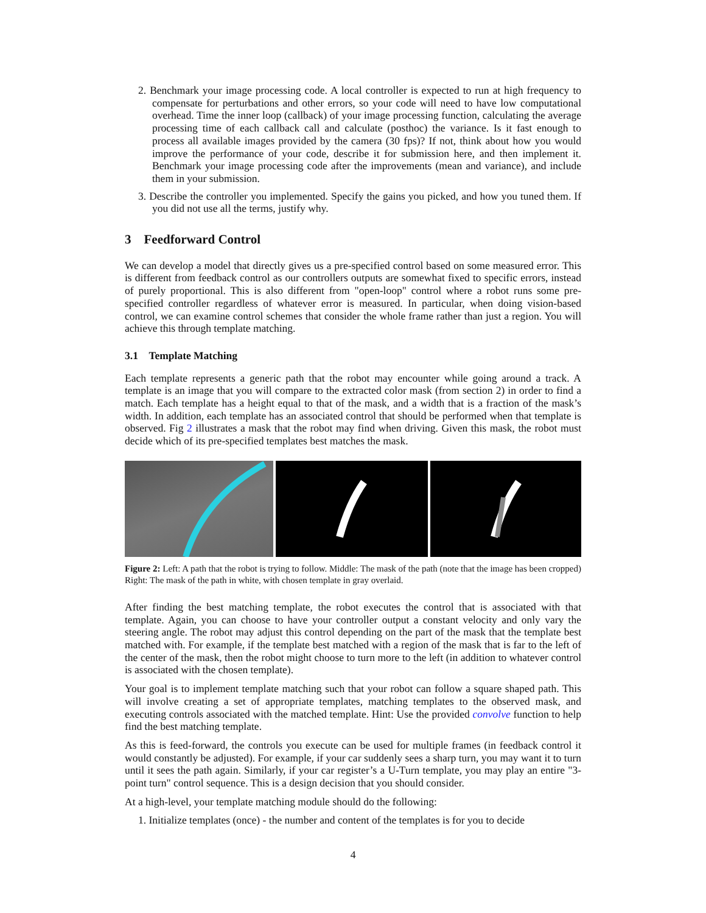2. Benchmark your image processing code. A local controller is expected to run at high frequency to compensate for perturbations and other errors, so your code will need to have low computational overhead. Time the inner loop (callback) of your image processing function, calculating the average processing time of each callback call and calculate (posthoc) the variance. Is it fast enough to process all available images provided by the camera (30 fps)? If not, think about how you would improve the performance of your code, describe it for submission here, and then implement it. Benchmark your image processing code after the improvements (mean and variance), and include them in your submission.
3. Describe the controller you implemented. Specify the gains you picked, and how you tuned them. If you did not use all the terms, justify why.
3 Feedforward Control
We can develop a model that directly gives us a pre-specified control based on some measured error. This is different from feedback control as our controllers outputs are somewhat fixed to specific errors, instead of purely proportional. This is also different from "open-loop" control where a robot runs some pre-specified controller regardless of whatever error is measured. In particular, when doing vision-based control, we can examine control schemes that consider the whole frame rather than just a region. You will achieve this through template matching.
3.1 Template Matching
Each template represents a generic path that the robot may encounter while going around a track. A template is an image that you will compare to the extracted color mask (from section 2) in order to find a match. Each template has a height equal to that of the mask, and a width that is a fraction of the mask’s width. In addition, each template has an associated control that should be performed when that template is observed. Fig 2 illustrates a mask that the robot may find when driving. Given this mask, the robot must decide which of its pre-specified templates best matches the mask.
Figure 2: Left: A path that the robot is trying to follow. Middle: The mask of the path (note that the image has been cropped) Right: The mask of the path in white, with chosen template in gray overlaid.
After finding the best matching template, the robot executes the control that is associated with that template. Again, you can choose to have your controller output a constant velocity and only vary the steering angle. The robot may adjust this control depending on the part of the mask that the template best matched with. For example, if the template best matched with a region of the mask that is far to the left of the center of the mask, then the robot might choose to turn more to the left (in addition to whatever control is associated with the chosen template).
Your goal is to implement template matching such that your robot can follow a square shaped path. This will involve creating a set of appropriate templates, matching templates to the observed mask, and executing controls associated with the matched template. Hint: Use the provided convolve function to help find the best matching template.
As this is feed-forward, the controls you execute can be used for multiple frames (in feedback control it would constantly be adjusted). For example, if your car suddenly sees a sharp turn, you may want it to turn until it sees the path again. Similarly, if your car register’s a U-Turn template, you may play an entire "3-point turn" control sequence. This is a design decision that you should consider.
At a high-level, your template matching module should do the following:
1. Initialize templates (once) - the number and content of the templates is for you to decide
4